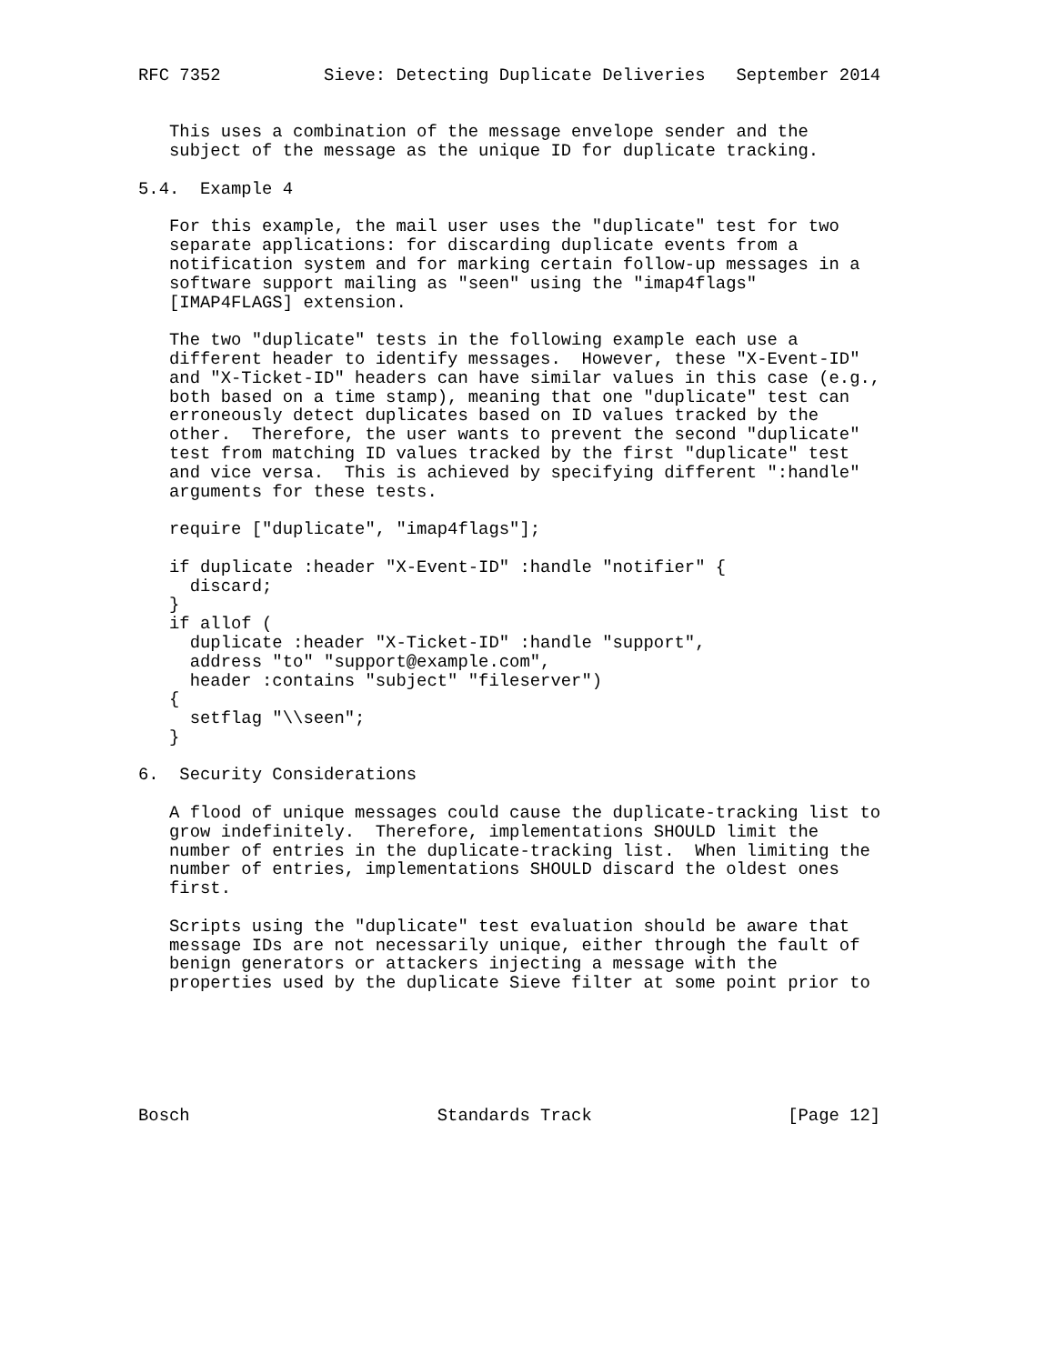RFC 7352          Sieve: Detecting Duplicate Deliveries   September 2014


   This uses a combination of the message envelope sender and the
   subject of the message as the unique ID for duplicate tracking.

5.4.  Example 4

   For this example, the mail user uses the "duplicate" test for two
   separate applications: for discarding duplicate events from a
   notification system and for marking certain follow-up messages in a
   software support mailing as "seen" using the "imap4flags"
   [IMAP4FLAGS] extension.

   The two "duplicate" tests in the following example each use a
   different header to identify messages.  However, these "X-Event-ID"
   and "X-Ticket-ID" headers can have similar values in this case (e.g.,
   both based on a time stamp), meaning that one "duplicate" test can
   erroneously detect duplicates based on ID values tracked by the
   other.  Therefore, the user wants to prevent the second "duplicate"
   test from matching ID values tracked by the first "duplicate" test
   and vice versa.  This is achieved by specifying different ":handle"
   arguments for these tests.

   require ["duplicate", "imap4flags"];

   if duplicate :header "X-Event-ID" :handle "notifier" {
     discard;
   }
   if allof (
     duplicate :header "X-Ticket-ID" :handle "support",
     address "to" "support@example.com",
     header :contains "subject" "fileserver")
   {
     setflag "\\seen";
   }

6.  Security Considerations

   A flood of unique messages could cause the duplicate-tracking list to
   grow indefinitely.  Therefore, implementations SHOULD limit the
   number of entries in the duplicate-tracking list.  When limiting the
   number of entries, implementations SHOULD discard the oldest ones
   first.

   Scripts using the "duplicate" test evaluation should be aware that
   message IDs are not necessarily unique, either through the fault of
   benign generators or attackers injecting a message with the
   properties used by the duplicate Sieve filter at some point prior to






Bosch                        Standards Track                   [Page 12]